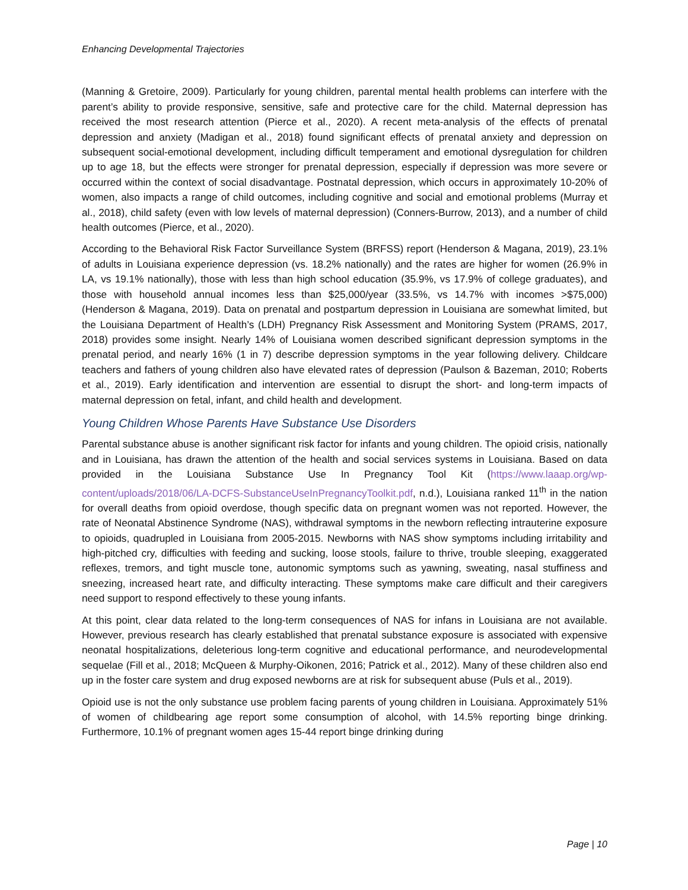Enhancing Developmental Trajectories
(Manning & Gretoire, 2009). Particularly for young children, parental mental health problems can interfere with the parent’s ability to provide responsive, sensitive, safe and protective care for the child. Maternal depression has received the most research attention (Pierce et al., 2020). A recent meta-analysis of the effects of prenatal depression and anxiety (Madigan et al., 2018) found significant effects of prenatal anxiety and depression on subsequent social-emotional development, including difficult temperament and emotional dysregulation for children up to age 18, but the effects were stronger for prenatal depression, especially if depression was more severe or occurred within the context of social disadvantage. Postnatal depression, which occurs in approximately 10-20% of women, also impacts a range of child outcomes, including cognitive and social and emotional problems (Murray et al., 2018), child safety (even with low levels of maternal depression) (Conners-Burrow, 2013), and a number of child health outcomes (Pierce, et al., 2020).
According to the Behavioral Risk Factor Surveillance System (BRFSS) report (Henderson & Magana, 2019), 23.1% of adults in Louisiana experience depression (vs. 18.2% nationally) and the rates are higher for women (26.9% in LA, vs 19.1% nationally), those with less than high school education (35.9%, vs 17.9% of college graduates), and those with household annual incomes less than $25,000/year (33.5%, vs 14.7% with incomes >$75,000) (Henderson & Magana, 2019). Data on prenatal and postpartum depression in Louisiana are somewhat limited, but the Louisiana Department of Health’s (LDH) Pregnancy Risk Assessment and Monitoring System (PRAMS, 2017, 2018) provides some insight. Nearly 14% of Louisiana women described significant depression symptoms in the prenatal period, and nearly 16% (1 in 7) describe depression symptoms in the year following delivery. Childcare teachers and fathers of young children also have elevated rates of depression (Paulson & Bazeman, 2010; Roberts et al., 2019). Early identification and intervention are essential to disrupt the short- and long-term impacts of maternal depression on fetal, infant, and child health and development.
Young Children Whose Parents Have Substance Use Disorders
Parental substance abuse is another significant risk factor for infants and young children. The opioid crisis, nationally and in Louisiana, has drawn the attention of the health and social services systems in Louisiana. Based on data provided in the Louisiana Substance Use In Pregnancy Tool Kit (https://www.laaap.org/wp-content/uploads/2018/06/LA-DCFS-SubstanceUseInPregnancyToolkit.pdf, n.d.), Louisiana ranked 11<sup>th</sup> in the nation for overall deaths from opioid overdose, though specific data on pregnant women was not reported. However, the rate of Neonatal Abstinence Syndrome (NAS), withdrawal symptoms in the newborn reflecting intrauterine exposure to opioids, quadrupled in Louisiana from 2005-2015. Newborns with NAS show symptoms including irritability and high-pitched cry, difficulties with feeding and sucking, loose stools, failure to thrive, trouble sleeping, exaggerated reflexes, tremors, and tight muscle tone, autonomic symptoms such as yawning, sweating, nasal stuffiness and sneezing, increased heart rate, and difficulty interacting. These symptoms make care difficult and their caregivers need support to respond effectively to these young infants.
At this point, clear data related to the long-term consequences of NAS for infans in Louisiana are not available. However, previous research has clearly established that prenatal substance exposure is associated with expensive neonatal hospitalizations, deleterious long-term cognitive and educational performance, and neurodevelopmental sequelae (Fill et al., 2018; McQueen & Murphy-Oikonen, 2016; Patrick et al., 2012). Many of these children also end up in the foster care system and drug exposed newborns are at risk for subsequent abuse (Puls et al., 2019).
Opioid use is not the only substance use problem facing parents of young children in Louisiana. Approximately 51% of women of childbearing age report some consumption of alcohol, with 14.5% reporting binge drinking. Furthermore, 10.1% of pregnant women ages 15-44 report binge drinking during
Page | 10